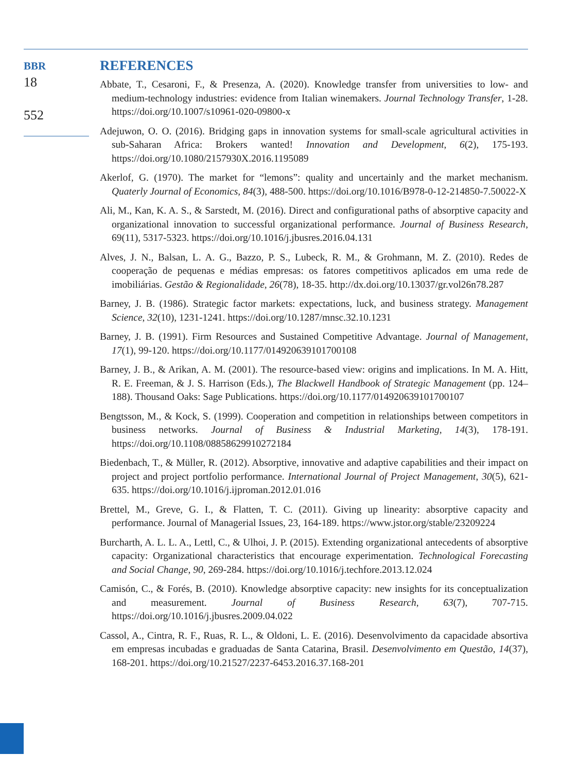BBR
18
552
REFERENCES
Abbate, T., Cesaroni, F., & Presenza, A. (2020). Knowledge transfer from universities to low- and medium-technology industries: evidence from Italian winemakers. Journal Technology Transfer, 1-28. https://doi.org/10.1007/s10961-020-09800-x
Adejuwon, O. O. (2016). Bridging gaps in innovation systems for small-scale agricultural activities in sub-Saharan Africa: Brokers wanted! Innovation and Development, 6(2), 175-193. https://doi.org/10.1080/2157930X.2016.1195089
Akerlof, G. (1970). The market for “lemons”: quality and uncertainly and the market mechanism. Quaterly Journal of Economics, 84(3), 488-500. https://doi.org/10.1016/B978-0-12-214850-7.50022-X
Ali, M., Kan, K. A. S., & Sarstedt, M. (2016). Direct and configurational paths of absorptive capacity and organizational innovation to successful organizational performance. Journal of Business Research, 69(11), 5317-5323. https://doi.org/10.1016/j.jbusres.2016.04.131
Alves, J. N., Balsan, L. A. G., Bazzo, P. S., Lubeck, R. M., & Grohmann, M. Z. (2010). Redes de cooperação de pequenas e médias empresas: os fatores competitivos aplicados em uma rede de imobiliárias. Gestão & Regionalidade, 26(78), 18-35. http://dx.doi.org/10.13037/gr.vol26n78.287
Barney, J. B. (1986). Strategic factor markets: expectations, luck, and business strategy. Management Science, 32(10), 1231-1241. https://doi.org/10.1287/mnsc.32.10.1231
Barney, J. B. (1991). Firm Resources and Sustained Competitive Advantage. Journal of Management, 17(1), 99-120. https://doi.org/10.1177/014920639101700108
Barney, J. B., & Arikan, A. M. (2001). The resource-based view: origins and implications. In M. A. Hitt, R. E. Freeman, & J. S. Harrison (Eds.), The Blackwell Handbook of Strategic Management (pp. 124–188). Thousand Oaks: Sage Publications. https://doi.org/10.1177/014920639101700107
Bengtsson, M., & Kock, S. (1999). Cooperation and competition in relationships between competitors in business networks. Journal of Business & Industrial Marketing, 14(3), 178-191. https://doi.org/10.1108/08858629910272184
Biedenbach, T., & Müller, R. (2012). Absorptive, innovative and adaptive capabilities and their impact on project and project portfolio performance. International Journal of Project Management, 30(5), 621-635. https://doi.org/10.1016/j.ijproman.2012.01.016
Brettel, M., Greve, G. I., & Flatten, T. C. (2011). Giving up linearity: absorptive capacity and performance. Journal of Managerial Issues, 23, 164-189. https://www.jstor.org/stable/23209224
Burcharth, A. L. L. A., Lettl, C., & Ulhoi, J. P. (2015). Extending organizational antecedents of absorptive capacity: Organizational characteristics that encourage experimentation. Technological Forecasting and Social Change, 90, 269-284. https://doi.org/10.1016/j.techfore.2013.12.024
Camisón, C., & Forés, B. (2010). Knowledge absorptive capacity: new insights for its conceptualization and measurement. Journal of Business Research, 63(7), 707-715. https://doi.org/10.1016/j.jbusres.2009.04.022
Cassol, A., Cintra, R. F., Ruas, R. L., & Oldoni, L. E. (2016). Desenvolvimento da capacidade absortiva em empresas incubadas e graduadas de Santa Catarina, Brasil. Desenvolvimento em Questão, 14(37), 168-201. https://doi.org/10.21527/2237-6453.2016.37.168-201